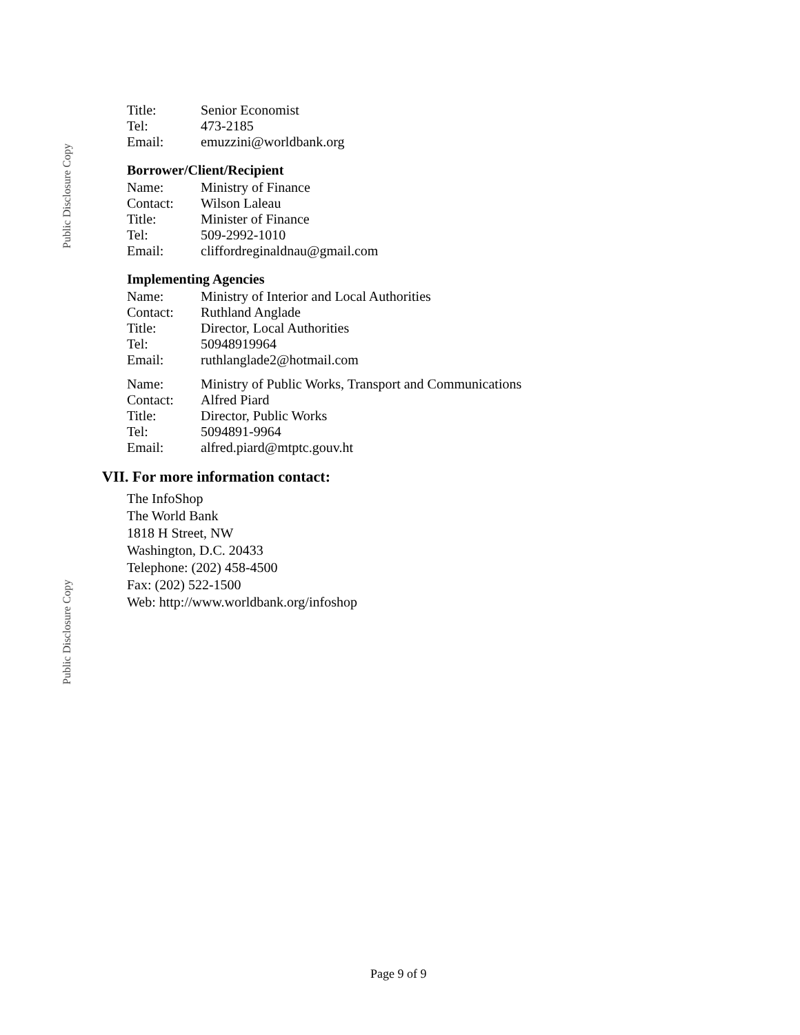Public Disclosure Copy
Public Disclosure Copy
| Title: | Senior Economist |
| Tel: | 473-2185 |
| Email: | emuzzini@worldbank.org |
Borrower/Client/Recipient
| Name: | Ministry of Finance |
| Contact: | Wilson Laleau |
| Title: | Minister of Finance |
| Tel: | 509-2992-1010 |
| Email: | cliffordreginaldnau@gmail.com |
Implementing Agencies
| Name: | Ministry of Interior and Local Authorities |
| Contact: | Ruthland Anglade |
| Title: | Director, Local Authorities |
| Tel: | 50948919964 |
| Email: | ruthlanglade2@hotmail.com |
| Name: | Ministry of Public Works, Transport and Communications |
| Contact: | Alfred Piard |
| Title: | Director, Public Works |
| Tel: | 5094891-9964 |
| Email: | alfred.piard@mtptc.gouv.ht |
VII. For more information contact:
The InfoShop
The World Bank
1818 H Street, NW
Washington, D.C. 20433
Telephone: (202) 458-4500
Fax: (202) 522-1500
Web: http://www.worldbank.org/infoshop
Page 9 of 9